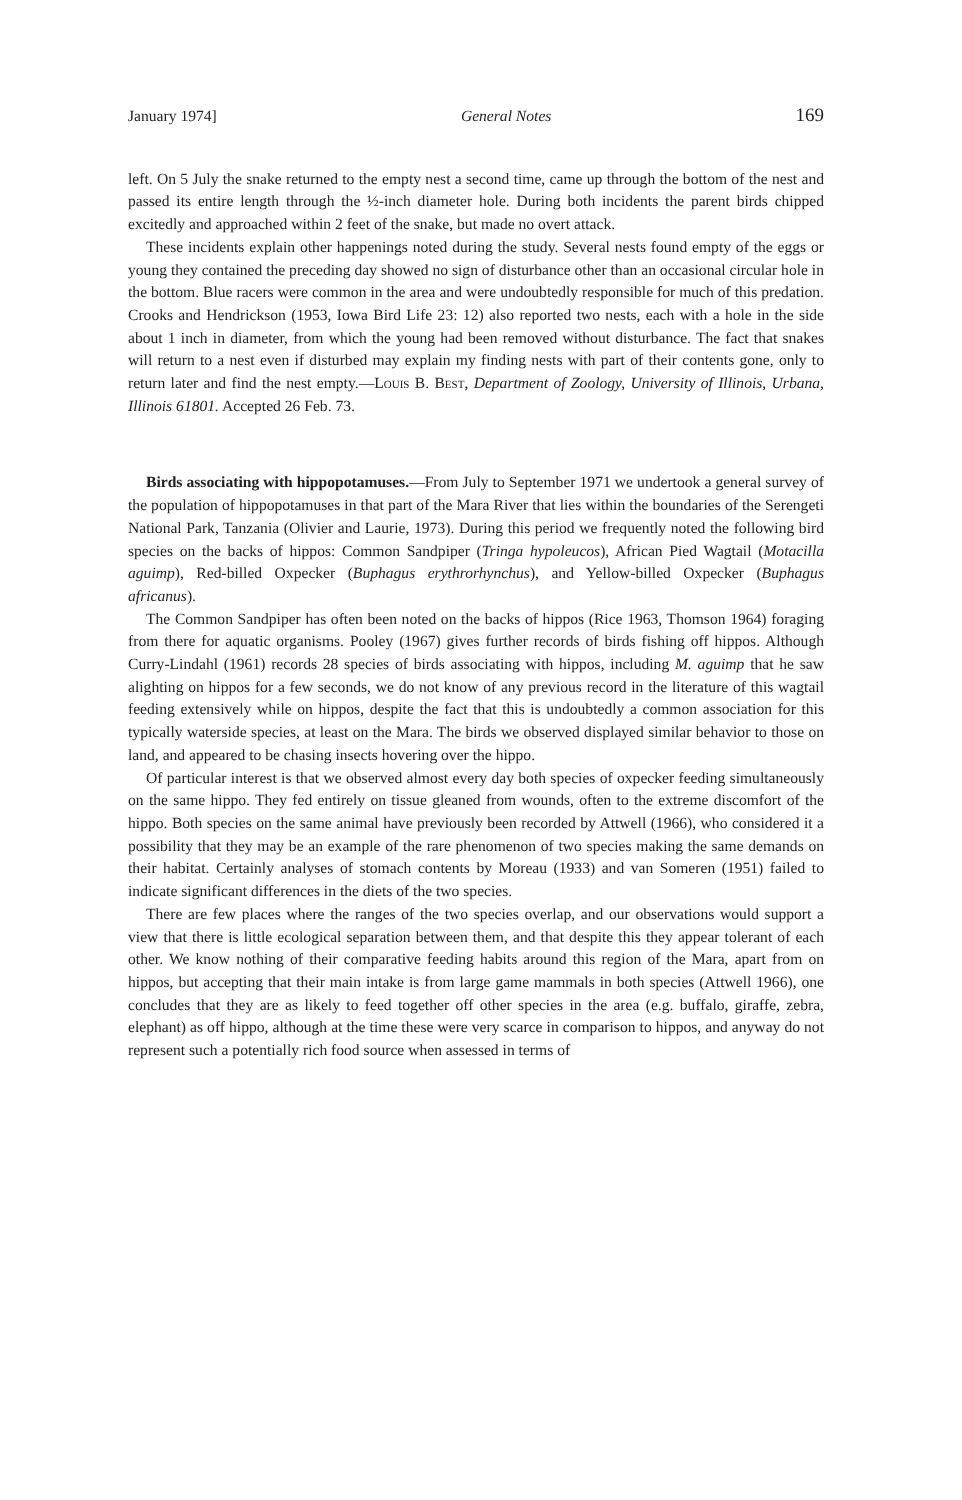January 1974] General Notes 169
left. On 5 July the snake returned to the empty nest a second time, came up through the bottom of the nest and passed its entire length through the ½-inch diameter hole. During both incidents the parent birds chipped excitedly and approached within 2 feet of the snake, but made no overt attack.
These incidents explain other happenings noted during the study. Several nests found empty of the eggs or young they contained the preceding day showed no sign of disturbance other than an occasional circular hole in the bottom. Blue racers were common in the area and were undoubtedly responsible for much of this predation. Crooks and Hendrickson (1953, Iowa Bird Life 23: 12) also reported two nests, each with a hole in the side about 1 inch in diameter, from which the young had been removed without disturbance. The fact that snakes will return to a nest even if disturbed may explain my finding nests with part of their contents gone, only to return later and find the nest empty.—Louis B. Best, Department of Zoology, University of Illinois, Urbana, Illinois 61801. Accepted 26 Feb. 73.
Birds associating with hippopotamuses.—From July to September 1971 we undertook a general survey of the population of hippopotamuses in that part of the Mara River that lies within the boundaries of the Serengeti National Park, Tanzania (Olivier and Laurie, 1973). During this period we frequently noted the following bird species on the backs of hippos: Common Sandpiper (Tringa hypoleucos), African Pied Wagtail (Motacilla aguimp), Red-billed Oxpecker (Buphagus erythrorhynchus), and Yellow-billed Oxpecker (Buphagus africanus).
The Common Sandpiper has often been noted on the backs of hippos (Rice 1963, Thomson 1964) foraging from there for aquatic organisms. Pooley (1967) gives further records of birds fishing off hippos. Although Curry-Lindahl (1961) records 28 species of birds associating with hippos, including M. aguimp that he saw alighting on hippos for a few seconds, we do not know of any previous record in the literature of this wagtail feeding extensively while on hippos, despite the fact that this is undoubtedly a common association for this typically waterside species, at least on the Mara. The birds we observed displayed similar behavior to those on land, and appeared to be chasing insects hovering over the hippo.
Of particular interest is that we observed almost every day both species of oxpecker feeding simultaneously on the same hippo. They fed entirely on tissue gleaned from wounds, often to the extreme discomfort of the hippo. Both species on the same animal have previously been recorded by Attwell (1966), who considered it a possibility that they may be an example of the rare phenomenon of two species making the same demands on their habitat. Certainly analyses of stomach contents by Moreau (1933) and van Someren (1951) failed to indicate significant differences in the diets of the two species.
There are few places where the ranges of the two species overlap, and our observations would support a view that there is little ecological separation between them, and that despite this they appear tolerant of each other. We know nothing of their comparative feeding habits around this region of the Mara, apart from on hippos, but accepting that their main intake is from large game mammals in both species (Attwell 1966), one concludes that they are as likely to feed together off other species in the area (e.g. buffalo, giraffe, zebra, elephant) as off hippo, although at the time these were very scarce in comparison to hippos, and anyway do not represent such a potentially rich food source when assessed in terms of